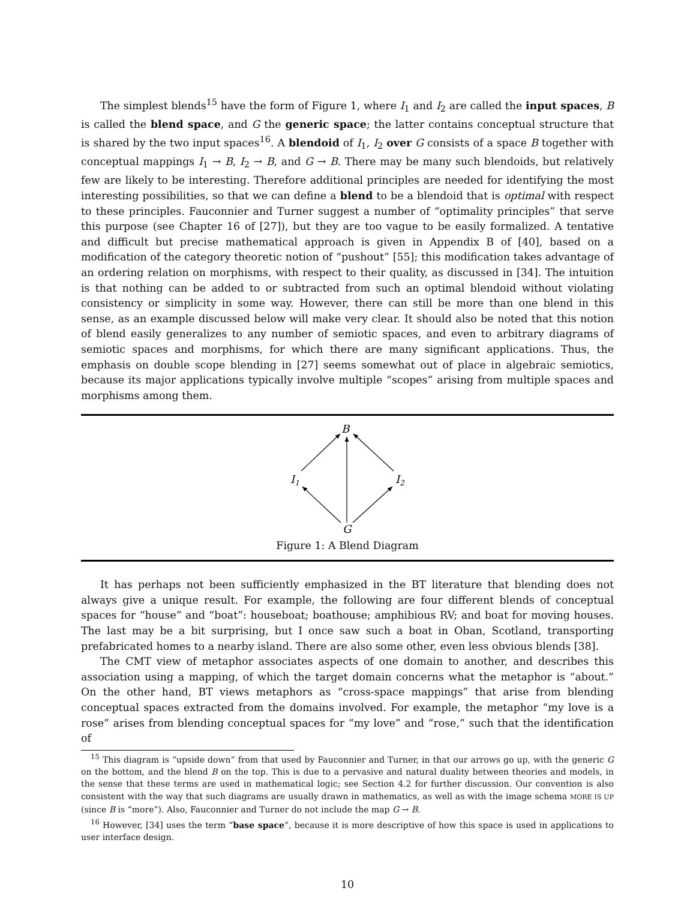The simplest blends<sup>15</sup> have the form of Figure 1, where I<sub>1</sub> and I<sub>2</sub> are called the input spaces, B is called the blend space, and G the generic space; the latter contains conceptual structure that is shared by the two input spaces<sup>16</sup>. A blendoid of I<sub>1</sub>, I<sub>2</sub> over G consists of a space B together with conceptual mappings I<sub>1</sub> → B, I<sub>2</sub> → B, and G → B. There may be many such blendoids, but relatively few are likely to be interesting. Therefore additional principles are needed for identifying the most interesting possibilities, so that we can define a blend to be a blendoid that is optimal with respect to these principles. Fauconnier and Turner suggest a number of “optimality principles” that serve this purpose (see Chapter 16 of [27]), but they are too vague to be easily formalized. A tentative and difficult but precise mathematical approach is given in Appendix B of [40], based on a modification of the category theoretic notion of “pushout” [55]; this modification takes advantage of an ordering relation on morphisms, with respect to their quality, as discussed in [34]. The intuition is that nothing can be added to or subtracted from such an optimal blendoid without violating consistency or simplicity in some way. However, there can still be more than one blend in this sense, as an example discussed below will make very clear. It should also be noted that this notion of blend easily generalizes to any number of semiotic spaces, and even to arbitrary diagrams of semiotic spaces and morphisms, for which there are many significant applications. Thus, the emphasis on double scope blending in [27] seems somewhat out of place in algebraic semiotics, because its major applications typically involve multiple “scopes” arising from multiple spaces and morphisms among them.
B
I1
I2
G
Figure 1: A Blend Diagram
It has perhaps not been sufficiently emphasized in the BT literature that blending does not always give a unique result. For example, the following are four different blends of conceptual spaces for “house” and “boat”: houseboat; boathouse; amphibious RV; and boat for moving houses. The last may be a bit surprising, but I once saw such a boat in Oban, Scotland, transporting prefabricated homes to a nearby island. There are also some other, even less obvious blends [38].
The CMT view of metaphor associates aspects of one domain to another, and describes this association using a mapping, of which the target domain concerns what the metaphor is “about.” On the other hand, BT views metaphors as “cross-space mappings” that arise from blending conceptual spaces extracted from the domains involved. For example, the metaphor “my love is a rose” arises from blending conceptual spaces for “my love” and “rose,” such that the identification of
<sup>15</sup> This diagram is “upside down” from that used by Fauconnier and Turner, in that our arrows go up, with the generic G on the bottom, and the blend B on the top. This is due to a pervasive and natural duality between theories and models, in the sense that these terms are used in mathematical logic; see Section 4.2 for further discussion. Our convention is also consistent with the way that such diagrams are usually drawn in mathematics, as well as with the image schema MORE IS UP (since B is “more”). Also, Fauconnier and Turner do not include the map G → B.
<sup>16</sup> However, [34] uses the term “base space”, because it is more descriptive of how this space is used in applications to user interface design.
10